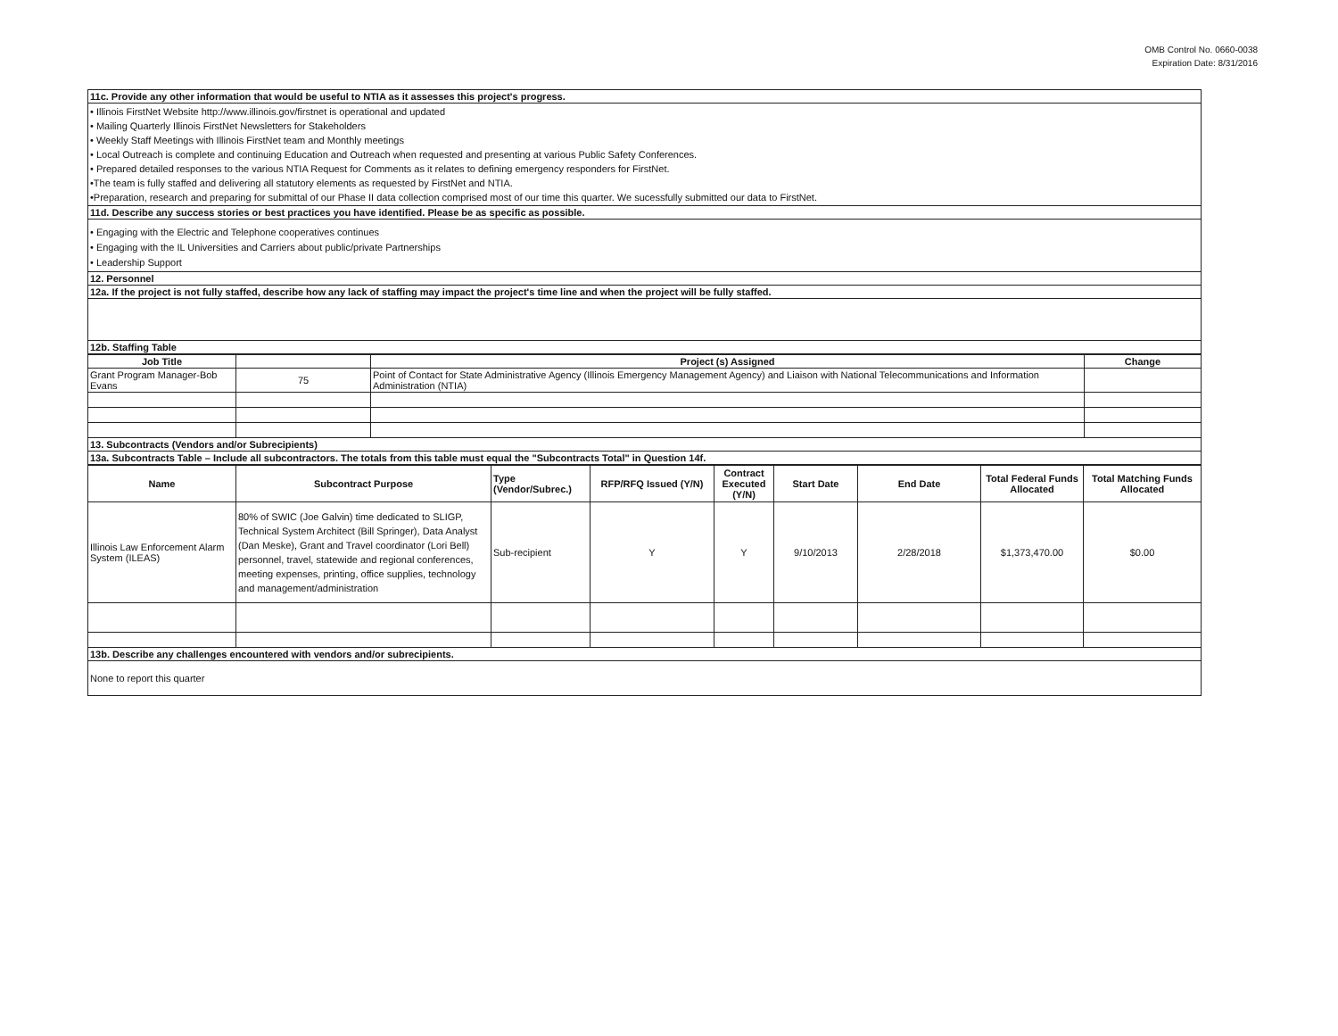OMB Control No. 0660-0038
Expiration Date: 8/31/2016
| 11c. Provide any other information that would be useful to NTIA as it assesses this project's progress. |
| • Illinois FirstNet Website http://www.illinois.gov/firstnet is operational and updated • Mailing Quarterly Illinois FirstNet Newsletters for Stakeholders • Weekly Staff Meetings with Illinois FirstNet team and Monthly meetings • Local Outreach is complete and continuing Education and Outreach when requested and presenting at various Public Safety Conferences. • Prepared detailed responses to the various NTIA Request for Comments as it relates to defining emergency responders for FirstNet. •The team is fully staffed and delivering all statutory elements as requested by FirstNet and NTIA. •Preparation, research and preparing for submittal of our Phase II data collection comprised most of our time this quarter. We sucessfully submitted our data to FirstNet. |
| 11d. Describe any success stories or best practices you have identified. Please be as specific as possible. |
| • Engaging with the Electric and Telephone cooperatives continues • Engaging with the IL Universities and Carriers about public/private Partnerships • Leadership Support |
| 12. Personnel |
| 12a. If the project is not fully staffed, describe how any lack of staffing may impact the project's time line and when the project will be fully staffed. |
| 12b. Staffing Table |
| Job Title | | Project (s) Assigned | Change |
| Grant Program Manager-Bob Evans | 75 | Point of Contact for State Administrative Agency (Illinois Emergency Management Agency) and Liaison with National Telecommunications and Information Administration (NTIA) | |
| 13. Subcontracts (Vendors and/or Subrecipients) | | | |
| 13a. Subcontracts Table – Include all subcontractors. The totals from this table must equal the "Subcontracts Total" in Question 14f. | | | |
| Name | Subcontract Purpose | Type (Vendor/Subrec.) | RFP/RFQ Issued (Y/N) | Contract Executed (Y/N) | Start Date | End Date | Total Federal Funds Allocated | Total Matching Funds Allocated |
| Illinois Law Enforcement Alarm System (ILEAS) | 80% of SWIC (Joe Galvin) time dedicated to SLIGP, Technical System Architect (Bill Springer), Data Analyst (Dan Meske), Grant and Travel coordinator (Lori Bell) personnel, travel, statewide and regional conferences, meeting expenses, printing, office supplies, technology and management/administration | Sub-recipient | Y | Y | 9/10/2013 | 2/28/2018 | $1,373,470.00 | $0.00 |
| 13b. Describe any challenges encountered with vendors and/or subrecipients. | | | | | | | | |
| None to report this quarter | | | | | | | | |